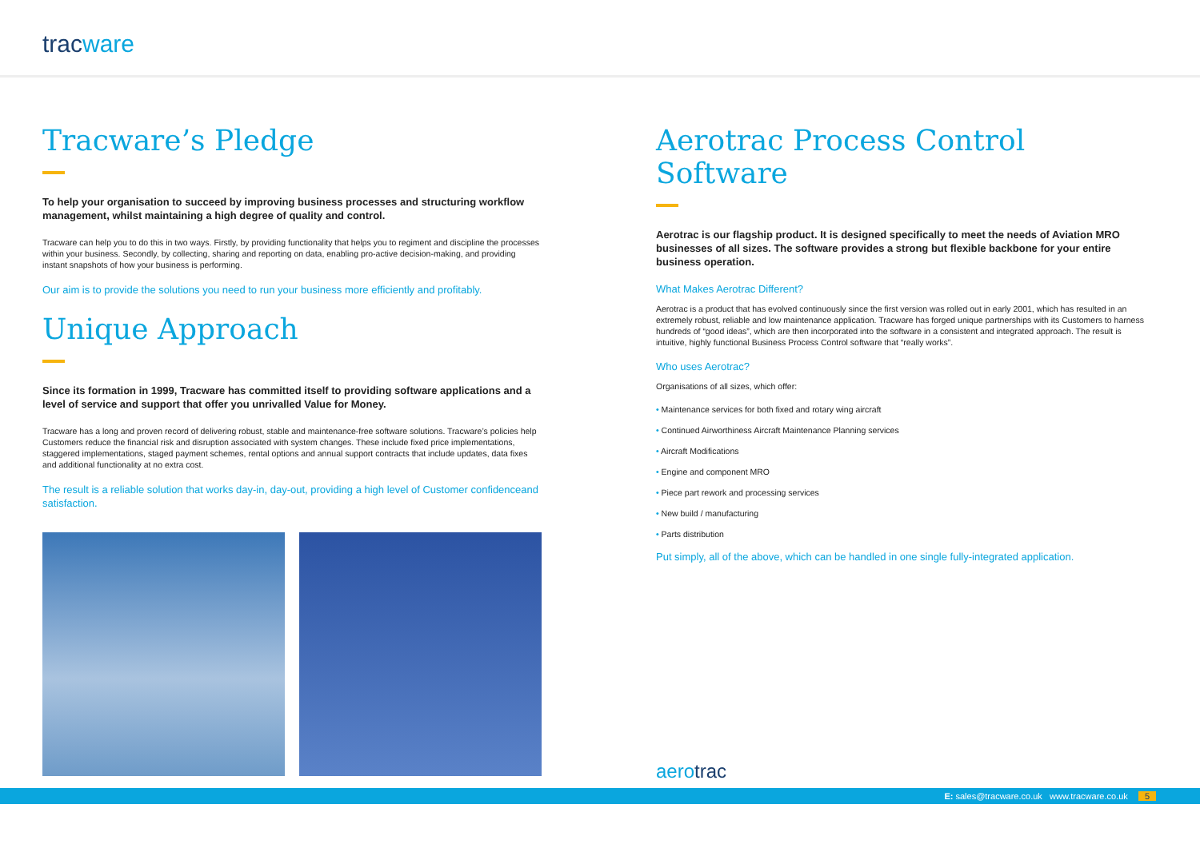tracware
Tracware’s Pledge
To help your organisation to succeed by improving business processes and structuring workflow management, whilst maintaining a high degree of quality and control.
Tracware can help you to do this in two ways. Firstly, by providing functionality that helps you to regiment and discipline the processes within your business. Secondly, by collecting, sharing and reporting on data, enabling pro-active decision-making, and providing instant snapshots of how your business is performing.
Our aim is to provide the solutions you need to run your business more efficiently and profitably.
Unique Approach
Since its formation in 1999, Tracware has committed itself to providing software applications and a level of service and support that offer you unrivalled Value for Money.
Tracware has a long and proven record of delivering robust, stable and maintenance-free software solutions. Tracware’s policies help Customers reduce the financial risk and disruption associated with system changes. These include fixed price implementations, staggered implementations, staged payment schemes, rental options and annual support contracts that include updates, data fixes and additional functionality at no extra cost.
The result is a reliable solution that works day-in, day-out, providing a high level of Customer confidenceand satisfaction.
Aerotrac Process Control Software
Aerotrac is our flagship product. It is designed specifically to meet the needs of Aviation MRO businesses of all sizes. The software provides a strong but flexible backbone for your entire business operation.
What Makes Aerotrac Different?
Aerotrac is a product that has evolved continuously since the first version was rolled out in early 2001, which has resulted in an extremely robust, reliable and low maintenance application. Tracware has forged unique partnerships with its Customers to harness hundreds of “good ideas”, which are then incorporated into the software in a consistent and integrated approach. The result is intuitive, highly functional Business Process Control software that “really works”.
Who uses Aerotrac?
Organisations of all sizes, which offer:
• Maintenance services for both fixed and rotary wing aircraft
• Continued Airworthiness Aircraft Maintenance Planning services
• Aircraft Modifications
• Engine and component MRO
• Piece part rework and processing services
• New build / manufacturing
• Parts distribution
Put simply, all of the above, which can be handled in one single fully-integrated application.
aerotrac
E: sales@tracware.co.uk www.tracware.co.uk 5